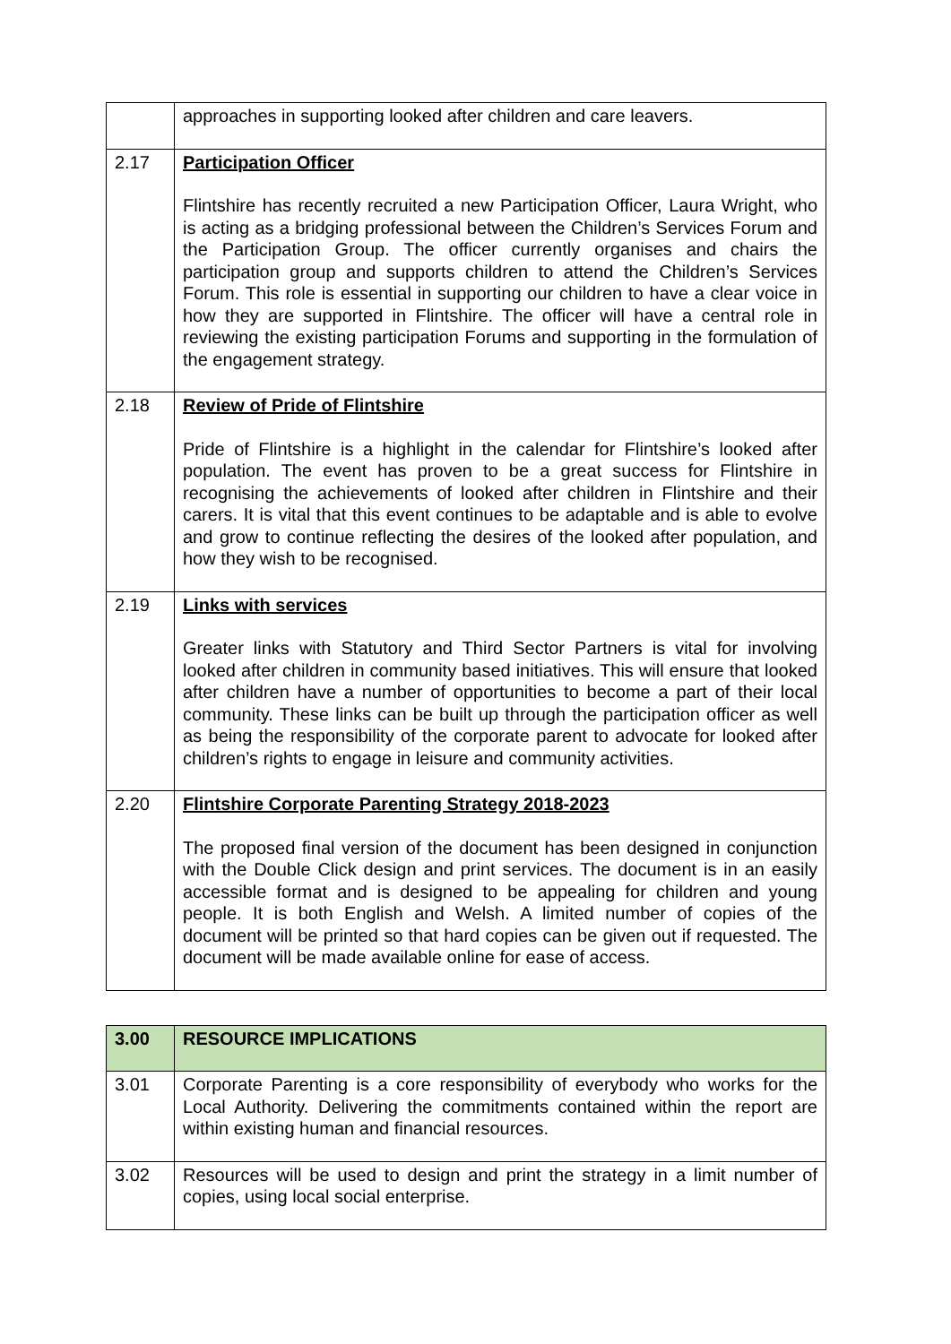| | approaches in supporting looked after children and care leavers. |
| 2.17 | Participation Officer Flintshire has recently recruited a new Participation Officer, Laura Wright, who is acting as a bridging professional between the Children’s Services Forum and the Participation Group. The officer currently organises and chairs the participation group and supports children to attend the Children’s Services Forum. This role is essential in supporting our children to have a clear voice in how they are supported in Flintshire. The officer will have a central role in reviewing the existing participation Forums and supporting in the formulation of the engagement strategy. |
| 2.18 | Review of Pride of Flintshire Pride of Flintshire is a highlight in the calendar for Flintshire’s looked after population. The event has proven to be a great success for Flintshire in recognising the achievements of looked after children in Flintshire and their carers. It is vital that this event continues to be adaptable and is able to evolve and grow to continue reflecting the desires of the looked after population, and how they wish to be recognised. |
| 2.19 | Links with services Greater links with Statutory and Third Sector Partners is vital for involving looked after children in community based initiatives. This will ensure that looked after children have a number of opportunities to become a part of their local community. These links can be built up through the participation officer as well as being the responsibility of the corporate parent to advocate for looked after children’s rights to engage in leisure and community activities. |
| 2.20 | Flintshire Corporate Parenting Strategy 2018-2023 The proposed final version of the document has been designed in conjunction with the Double Click design and print services. The document is in an easily accessible format and is designed to be appealing for children and young people. It is both English and Welsh. A limited number of copies of the document will be printed so that hard copies can be given out if requested. The document will be made available online for ease of access. |
| 3.00 | RESOURCE IMPLICATIONS |
| --- | --- |
| 3.01 | Corporate Parenting is a core responsibility of everybody who works for the Local Authority. Delivering the commitments contained within the report are within existing human and financial resources. |
| 3.02 | Resources will be used to design and print the strategy in a limit number of copies, using local social enterprise. |